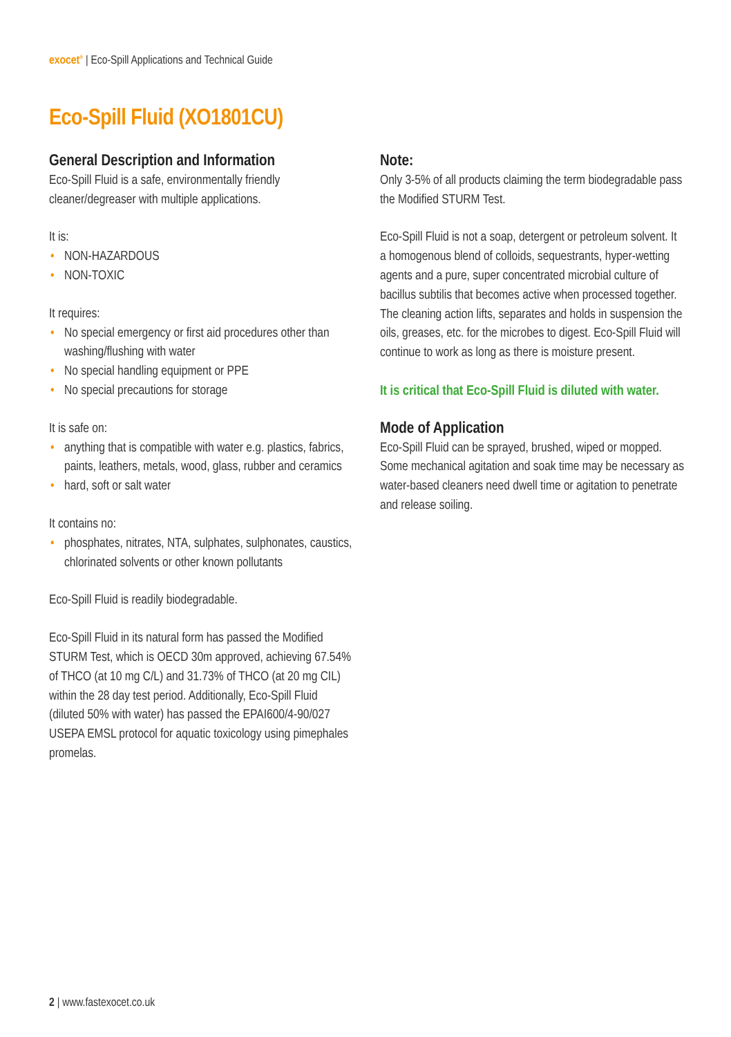exocet<sup>®</sup> | Eco-Spill Applications and Technical Guide
Eco-Spill Fluid (XO1801CU)
General Description and Information
Eco-Spill Fluid is a safe, environmentally friendly cleaner/degreaser with multiple applications.
It is:
• NON-HAZARDOUS
• NON-TOXIC
It requires:
• No special emergency or first aid procedures other than washing/flushing with water
• No special handling equipment or PPE
• No special precautions for storage
It is safe on:
• anything that is compatible with water e.g. plastics, fabrics, paints, leathers, metals, wood, glass, rubber and ceramics
• hard, soft or salt water
It contains no:
• phosphates, nitrates, NTA, sulphates, sulphonates, caustics, chlorinated solvents or other known pollutants
Eco-Spill Fluid is readily biodegradable.
Eco-Spill Fluid in its natural form has passed the Modified STURM Test, which is OECD 30m approved, achieving 67.54% of THCO (at 10 mg C/L) and 31.73% of THCO (at 20 mg CIL) within the 28 day test period. Additionally, Eco-Spill Fluid (diluted 50% with water) has passed the EPAI600/4-90/027 USEPA EMSL protocol for aquatic toxicology using pimephales promelas.
Note:
Only 3-5% of all products claiming the term biodegradable pass the Modified STURM Test.
Eco-Spill Fluid is not a soap, detergent or petroleum solvent. It a homogenous blend of colloids, sequestrants, hyper-wetting agents and a pure, super concentrated microbial culture of bacillus subtilis that becomes active when processed together. The cleaning action lifts, separates and holds in suspension the oils, greases, etc. for the microbes to digest. Eco-Spill Fluid will continue to work as long as there is moisture present.
It is critical that Eco-Spill Fluid is diluted with water.
Mode of Application
Eco-Spill Fluid can be sprayed, brushed, wiped or mopped. Some mechanical agitation and soak time may be necessary as water-based cleaners need dwell time or agitation to penetrate and release soiling.
2 | www.fastexocet.co.uk